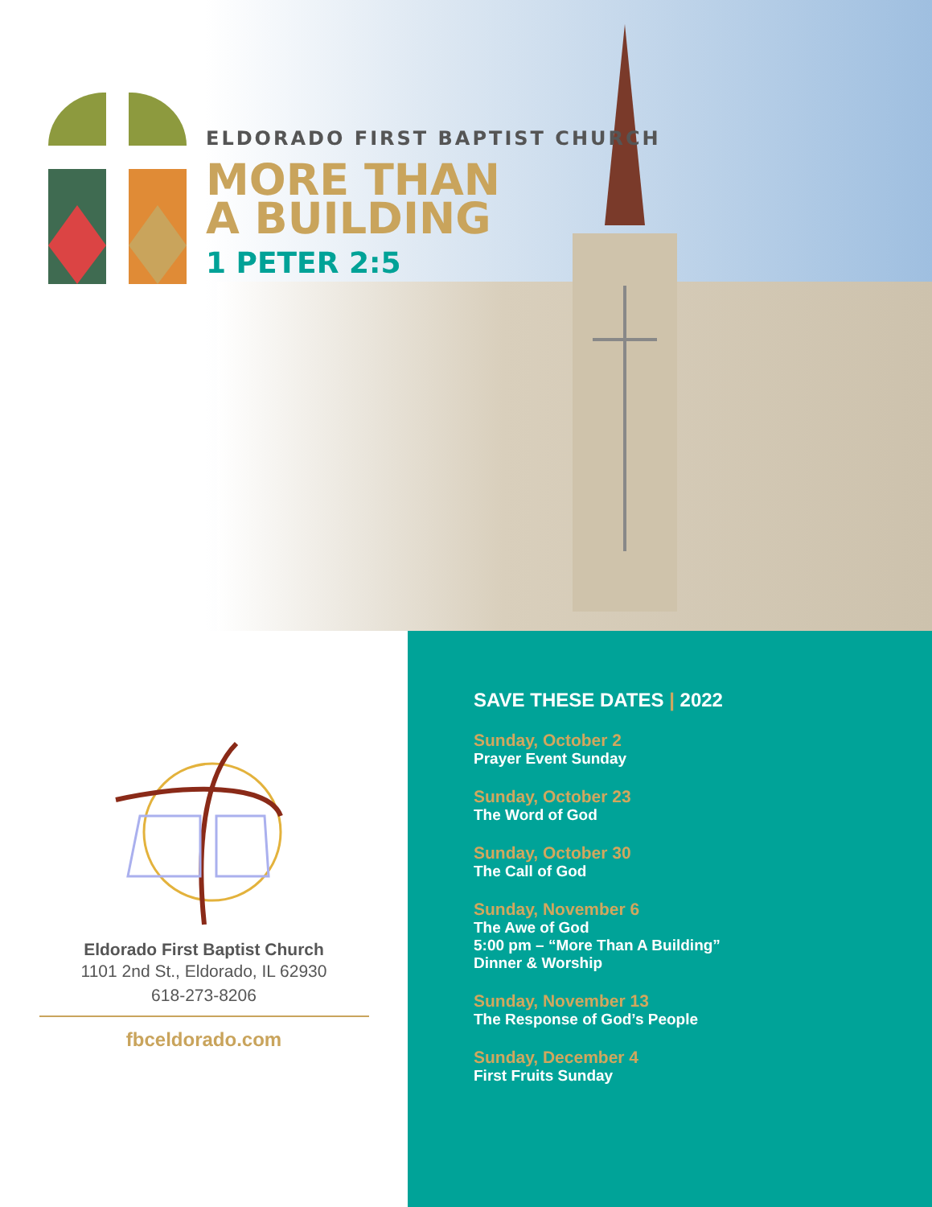ELDORADO FIRST BAPTIST CHURCH
MORE THAN
A BUILDING
1 PETER 2:5
Eldorado First Baptist Church
1101 2nd St., Eldorado, IL 62930
618-273-8206
fbceldorado.com
SAVE THESE DATES | 2022
Sunday, October 2
Prayer Event Sunday
Sunday, October 23
The Word of God
Sunday, October 30
The Call of God
Sunday, November 6
The Awe of God
5:00 pm – “More Than A Building”
Dinner & Worship
Sunday, November 13
The Response of God’s People
Sunday, December 4
First Fruits Sunday